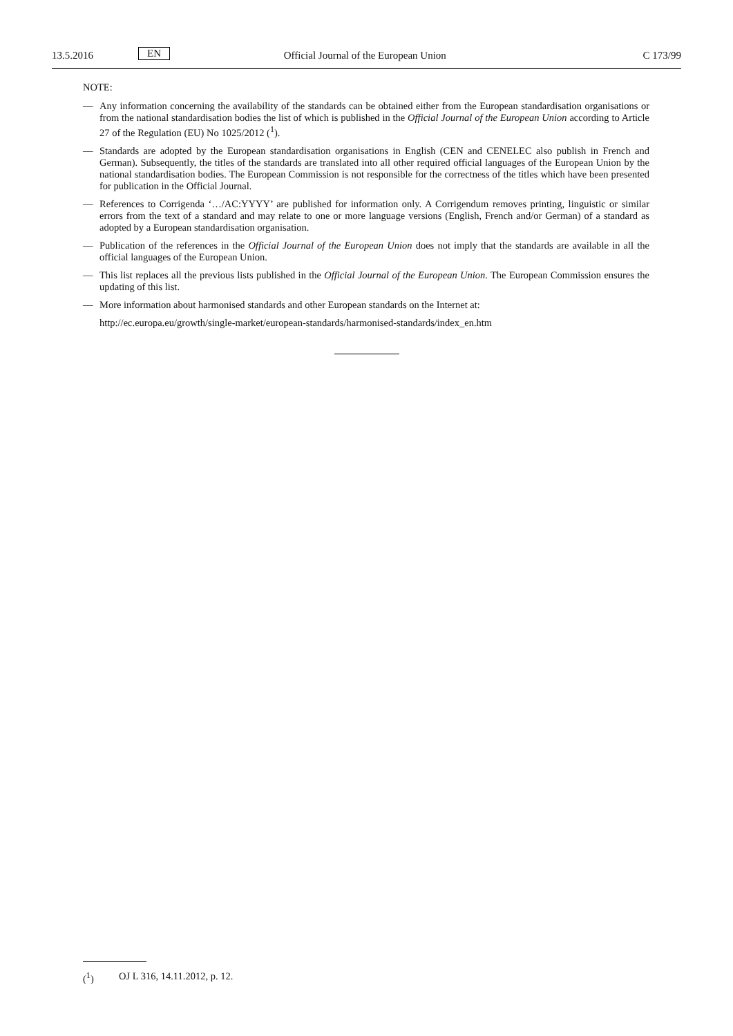13.5.2016 EN Official Journal of the European Union C 173/99
NOTE:
— Any information concerning the availability of the standards can be obtained either from the European standardisation organisations or from the national standardisation bodies the list of which is published in the Official Journal of the European Union according to Article 27 of the Regulation (EU) No 1025/2012 (<sup>1</sup>).
— Standards are adopted by the European standardisation organisations in English (CEN and CENELEC also publish in French and German). Subsequently, the titles of the standards are translated into all other required official languages of the European Union by the national standardisation bodies. The European Commission is not responsible for the correctness of the titles which have been presented for publication in the Official Journal.
— References to Corrigenda ‘…/AC:YYYY’ are published for information only. A Corrigendum removes printing, linguistic or similar errors from the text of a standard and may relate to one or more language versions (English, French and/or German) of a standard as adopted by a European standardisation organisation.
— Publication of the references in the Official Journal of the European Union does not imply that the standards are available in all the official languages of the European Union.
— This list replaces all the previous lists published in the Official Journal of the European Union. The European Commission ensures the updating of this list.
— More information about harmonised standards and other European standards on the Internet at:
http://ec.europa.eu/growth/single-market/european-standards/harmonised-standards/index_en.htm
(<sup>1</sup>) OJ L 316, 14.11.2012, p. 12.